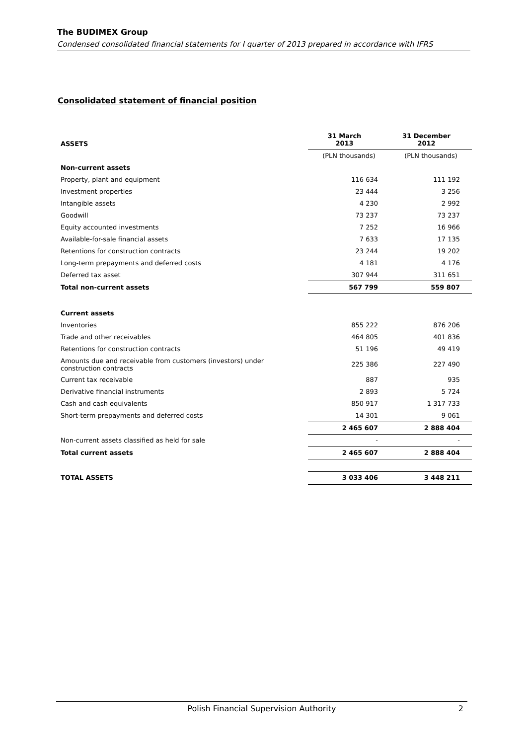The BUDIMEX Group
Condensed consolidated financial statements for I quarter of 2013 prepared in accordance with IFRS
Consolidated statement of financial position
| ASSETS | 31 March 2013 | 31 December 2012 |
| --- | --- | --- |
| | (PLN thousands) | (PLN thousands) |
| Non-current assets | | |
| Property, plant and equipment | 116 634 | 111 192 |
| Investment properties | 23 444 | 3 256 |
| Intangible assets | 4 230 | 2 992 |
| Goodwill | 73 237 | 73 237 |
| Equity accounted investments | 7 252 | 16 966 |
| Available-for-sale financial assets | 7 633 | 17 135 |
| Retentions for construction contracts | 23 244 | 19 202 |
| Long-term prepayments and deferred costs | 4 181 | 4 176 |
| Deferred tax asset | 307 944 | 311 651 |
| Total non-current assets | 567 799 | 559 807 |
| Current assets | | |
| Inventories | 855 222 | 876 206 |
| Trade and other receivables | 464 805 | 401 836 |
| Retentions for construction contracts | 51 196 | 49 419 |
| Amounts due and receivable from customers (investors) under construction contracts | 225 386 | 227 490 |
| Current tax receivable | 887 | 935 |
| Derivative financial instruments | 2 893 | 5 724 |
| Cash and cash equivalents | 850 917 | 1 317 733 |
| Short-term prepayments and deferred costs | 14 301 | 9 061 |
| | 2 465 607 | 2 888 404 |
| Non-current assets classified as held for sale | - | - |
| Total current assets | 2 465 607 | 2 888 404 |
| TOTAL ASSETS | 3 033 406 | 3 448 211 |
Polish Financial Supervision Authority 2